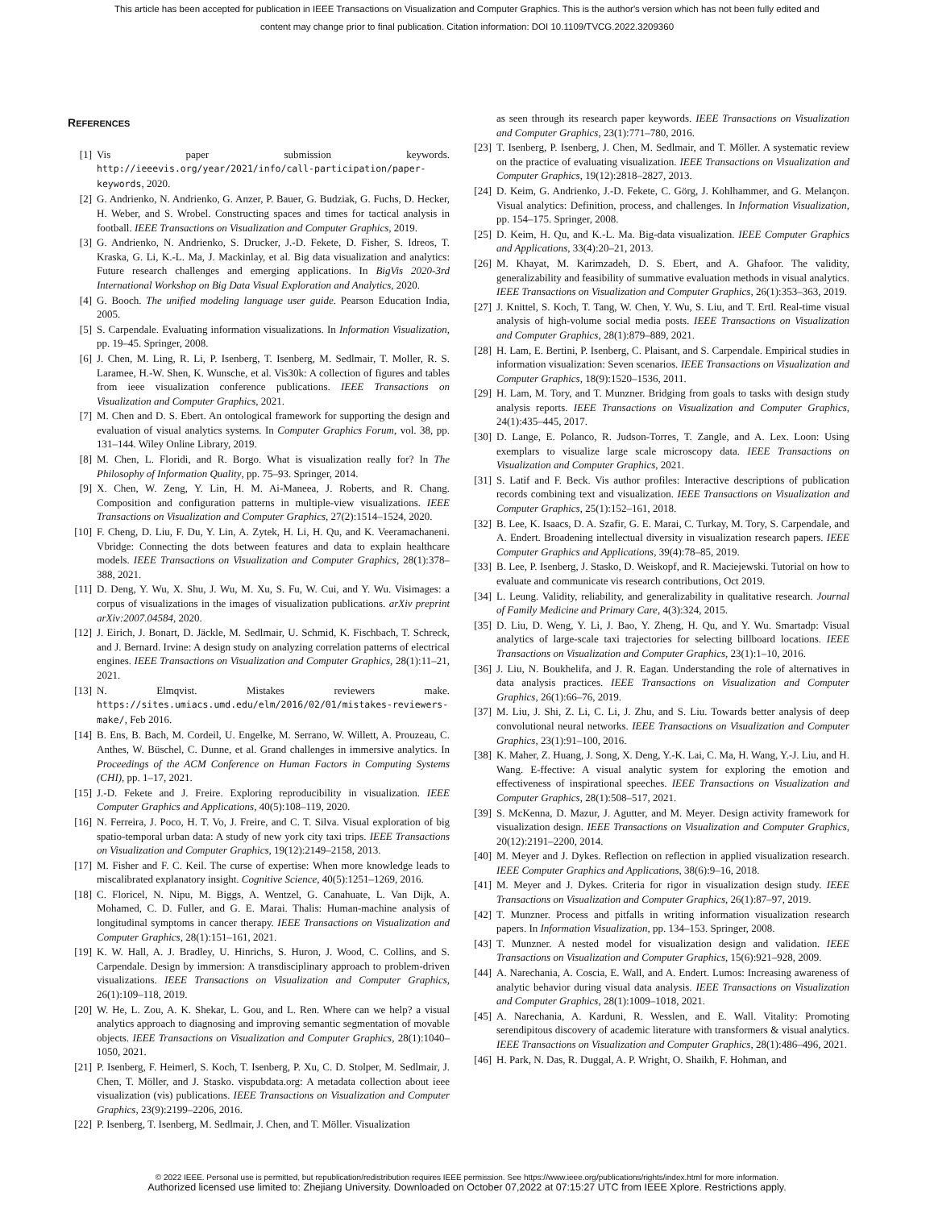This article has been accepted for publication in IEEE Transactions on Visualization and Computer Graphics. This is the author's version which has not been fully edited and
content may change prior to final publication. Citation information: DOI 10.1109/TVCG.2022.3209360
REFERENCES
[1] Vis paper submission keywords. http://ieeevis.org/year/2021/info/call-participation/paper-keywords, 2020.
[2] G. Andrienko, N. Andrienko, G. Anzer, P. Bauer, G. Budziak, G. Fuchs, D. Hecker, H. Weber, and S. Wrobel. Constructing spaces and times for tactical analysis in football. IEEE Transactions on Visualization and Computer Graphics, 2019.
[3] G. Andrienko, N. Andrienko, S. Drucker, J.-D. Fekete, D. Fisher, S. Idreos, T. Kraska, G. Li, K.-L. Ma, J. Mackinlay, et al. Big data visualization and analytics: Future research challenges and emerging applications. In BigVis 2020-3rd International Workshop on Big Data Visual Exploration and Analytics, 2020.
[4] G. Booch. The unified modeling language user guide. Pearson Education India, 2005.
[5] S. Carpendale. Evaluating information visualizations. In Information Visualization, pp. 19–45. Springer, 2008.
[6] J. Chen, M. Ling, R. Li, P. Isenberg, T. Isenberg, M. Sedlmair, T. Moller, R. S. Laramee, H.-W. Shen, K. Wunsche, et al. Vis30k: A collection of figures and tables from ieee visualization conference publications. IEEE Transactions on Visualization and Computer Graphics, 2021.
[7] M. Chen and D. S. Ebert. An ontological framework for supporting the design and evaluation of visual analytics systems. In Computer Graphics Forum, vol. 38, pp. 131–144. Wiley Online Library, 2019.
[8] M. Chen, L. Floridi, and R. Borgo. What is visualization really for? In The Philosophy of Information Quality, pp. 75–93. Springer, 2014.
[9] X. Chen, W. Zeng, Y. Lin, H. M. Ai-Maneea, J. Roberts, and R. Chang. Composition and configuration patterns in multiple-view visualizations. IEEE Transactions on Visualization and Computer Graphics, 27(2):1514–1524, 2020.
[10]
F. Cheng, D. Liu, F. Du, Y. Lin, A. Zytek, H. Li, H. Qu, and K. Veeramachaneni. Vbridge: Connecting the dots between features and data to explain healthcare models. IEEE Transactions on Visualization and Computer Graphics, 28(1):378–388, 2021.
[11]
D. Deng, Y. Wu, X. Shu, J. Wu, M. Xu, S. Fu, W. Cui, and Y. Wu. Visimages: a corpus of visualizations in the images of visualization publications. arXiv preprint arXiv:2007.04584, 2020.
[12]
J. Eirich, J. Bonart, D. Jäckle, M. Sedlmair, U. Schmid, K. Fischbach, T. Schreck, and J. Bernard. Irvine: A design study on analyzing correlation patterns of electrical engines. IEEE Transactions on Visualization and Computer Graphics, 28(1):11–21, 2021.
[13]
N. Elmqvist. Mistakes reviewers make. https://sites.umiacs.umd.edu/elm/2016/02/01/mistakes-reviewers-make/, Feb 2016.
[14]
B. Ens, B. Bach, M. Cordeil, U. Engelke, M. Serrano, W. Willett, A. Prouzeau, C. Anthes, W. Büschel, C. Dunne, et al. Grand challenges in immersive analytics. In Proceedings of the ACM Conference on Human Factors in Computing Systems (CHI), pp. 1–17, 2021.
[15]
J.-D. Fekete and J. Freire. Exploring reproducibility in visualization. IEEE Computer Graphics and Applications, 40(5):108–119, 2020.
[16]
N. Ferreira, J. Poco, H. T. Vo, J. Freire, and C. T. Silva. Visual exploration of big spatio-temporal urban data: A study of new york city taxi trips. IEEE Transactions on Visualization and Computer Graphics, 19(12):2149–2158, 2013.
[17]
M. Fisher and F. C. Keil. The curse of expertise: When more knowledge leads to miscalibrated explanatory insight. Cognitive Science, 40(5):1251–1269, 2016.
[18]
C. Floricel, N. Nipu, M. Biggs, A. Wentzel, G. Canahuate, L. Van Dijk, A. Mohamed, C. D. Fuller, and G. E. Marai. Thalis: Human-machine analysis of longitudinal symptoms in cancer therapy. IEEE Transactions on Visualization and Computer Graphics, 28(1):151–161, 2021.
[19]
K. W. Hall, A. J. Bradley, U. Hinrichs, S. Huron, J. Wood, C. Collins, and S. Carpendale. Design by immersion: A transdisciplinary approach to problem-driven visualizations. IEEE Transactions on Visualization and Computer Graphics, 26(1):109–118, 2019.
[20]
W. He, L. Zou, A. K. Shekar, L. Gou, and L. Ren. Where can we help? a visual analytics approach to diagnosing and improving semantic segmentation of movable objects. IEEE Transactions on Visualization and Computer Graphics, 28(1):1040–1050, 2021.
[21]
P. Isenberg, F. Heimerl, S. Koch, T. Isenberg, P. Xu, C. D. Stolper, M. Sedlmair, J. Chen, T. Möller, and J. Stasko. vispubdata.org: A metadata collection about ieee visualization (vis) publications. IEEE Transactions on Visualization and Computer Graphics, 23(9):2199–2206, 2016.
[22]
P. Isenberg, T. Isenberg, M. Sedlmair, J. Chen, and T. Möller. Visualization
as seen through its research paper keywords. IEEE Transactions on Visualization and Computer Graphics, 23(1):771–780, 2016.
[23]
T. Isenberg, P. Isenberg, J. Chen, M. Sedlmair, and T. Möller. A systematic review on the practice of evaluating visualization. IEEE Transactions on Visualization and Computer Graphics, 19(12):2818–2827, 2013.
[24]
D. Keim, G. Andrienko, J.-D. Fekete, C. Görg, J. Kohlhammer, and G. Melançon. Visual analytics: Definition, process, and challenges. In Information Visualization, pp. 154–175. Springer, 2008.
[25]
D. Keim, H. Qu, and K.-L. Ma. Big-data visualization. IEEE Computer Graphics and Applications, 33(4):20–21, 2013.
[26]
M. Khayat, M. Karimzadeh, D. S. Ebert, and A. Ghafoor. The validity, generalizability and feasibility of summative evaluation methods in visual analytics. IEEE Transactions on Visualization and Computer Graphics, 26(1):353–363, 2019.
[27]
J. Knittel, S. Koch, T. Tang, W. Chen, Y. Wu, S. Liu, and T. Ertl. Real-time visual analysis of high-volume social media posts. IEEE Transactions on Visualization and Computer Graphics, 28(1):879–889, 2021.
[28]
H. Lam, E. Bertini, P. Isenberg, C. Plaisant, and S. Carpendale. Empirical studies in information visualization: Seven scenarios. IEEE Transactions on Visualization and Computer Graphics, 18(9):1520–1536, 2011.
[29]
H. Lam, M. Tory, and T. Munzner. Bridging from goals to tasks with design study analysis reports. IEEE Transactions on Visualization and Computer Graphics, 24(1):435–445, 2017.
[30]
D. Lange, E. Polanco, R. Judson-Torres, T. Zangle, and A. Lex. Loon: Using exemplars to visualize large scale microscopy data. IEEE Transactions on Visualization and Computer Graphics, 2021.
[31]
S. Latif and F. Beck. Vis author profiles: Interactive descriptions of publication records combining text and visualization. IEEE Transactions on Visualization and Computer Graphics, 25(1):152–161, 2018.
[32]
B. Lee, K. Isaacs, D. A. Szafir, G. E. Marai, C. Turkay, M. Tory, S. Carpendale, and A. Endert. Broadening intellectual diversity in visualization research papers. IEEE Computer Graphics and Applications, 39(4):78–85, 2019.
[33]
B. Lee, P. Isenberg, J. Stasko, D. Weiskopf, and R. Maciejewski. Tutorial on how to evaluate and communicate vis research contributions, Oct 2019.
[34]
L. Leung. Validity, reliability, and generalizability in qualitative research. Journal of Family Medicine and Primary Care, 4(3):324, 2015.
[35]
D. Liu, D. Weng, Y. Li, J. Bao, Y. Zheng, H. Qu, and Y. Wu. Smartadp: Visual analytics of large-scale taxi trajectories for selecting billboard locations. IEEE Transactions on Visualization and Computer Graphics, 23(1):1–10, 2016.
[36]
J. Liu, N. Boukhelifa, and J. R. Eagan. Understanding the role of alternatives in data analysis practices. IEEE Transactions on Visualization and Computer Graphics, 26(1):66–76, 2019.
[37]
M. Liu, J. Shi, Z. Li, C. Li, J. Zhu, and S. Liu. Towards better analysis of deep convolutional neural networks. IEEE Transactions on Visualization and Computer Graphics, 23(1):91–100, 2016.
[38]
K. Maher, Z. Huang, J. Song, X. Deng, Y.-K. Lai, C. Ma, H. Wang, Y.-J. Liu, and H. Wang. E-ffective: A visual analytic system for exploring the emotion and effectiveness of inspirational speeches. IEEE Transactions on Visualization and Computer Graphics, 28(1):508–517, 2021.
[39]
S. McKenna, D. Mazur, J. Agutter, and M. Meyer. Design activity framework for visualization design. IEEE Transactions on Visualization and Computer Graphics, 20(12):2191–2200, 2014.
[40]
M. Meyer and J. Dykes. Reflection on reflection in applied visualization research. IEEE Computer Graphics and Applications, 38(6):9–16, 2018.
[41]
M. Meyer and J. Dykes. Criteria for rigor in visualization design study. IEEE Transactions on Visualization and Computer Graphics, 26(1):87–97, 2019.
[42]
T. Munzner. Process and pitfalls in writing information visualization research papers. In Information Visualization, pp. 134–153. Springer, 2008.
[43]
T. Munzner. A nested model for visualization design and validation. IEEE Transactions on Visualization and Computer Graphics, 15(6):921–928, 2009.
[44]
A. Narechania, A. Coscia, E. Wall, and A. Endert. Lumos: Increasing awareness of analytic behavior during visual data analysis. IEEE Transactions on Visualization and Computer Graphics, 28(1):1009–1018, 2021.
[45]
A. Narechania, A. Karduni, R. Wesslen, and E. Wall. Vitality: Promoting serendipitous discovery of academic literature with transformers & visual analytics. IEEE Transactions on Visualization and Computer Graphics, 28(1):486–496, 2021.
[46]
H. Park, N. Das, R. Duggal, A. P. Wright, O. Shaikh, F. Hohman, and
© 2022 IEEE. Personal use is permitted, but republication/redistribution requires IEEE permission. See https://www.ieee.org/publications/rights/index.html for more information.
Authorized licensed use limited to: Zhejiang University. Downloaded on October 07,2022 at 07:15:27 UTC from IEEE Xplore. Restrictions apply.